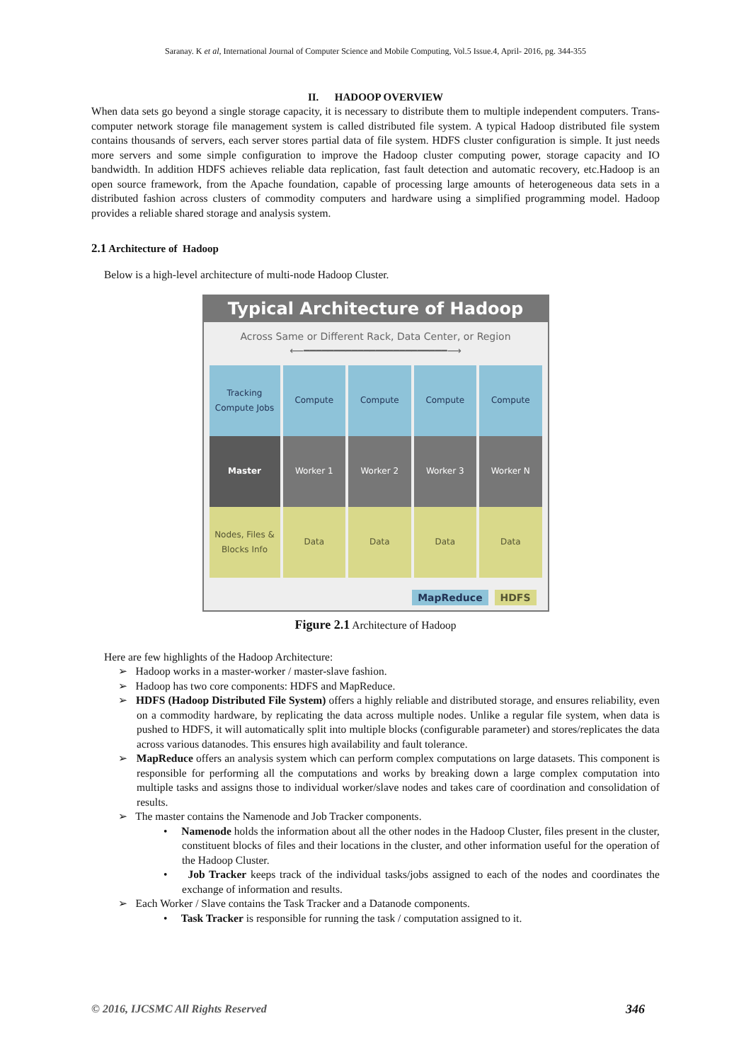Saranay. K et al, International Journal of Computer Science and Mobile Computing, Vol.5 Issue.4, April- 2016, pg. 344-355
II. HADOOP OVERVIEW
When data sets go beyond a single storage capacity, it is necessary to distribute them to multiple independent computers. Trans-computer network storage file management system is called distributed file system. A typical Hadoop distributed file system contains thousands of servers, each server stores partial data of file system. HDFS cluster configuration is simple. It just needs more servers and some simple configuration to improve the Hadoop cluster computing power, storage capacity and IO bandwidth. In addition HDFS achieves reliable data replication, fast fault detection and automatic recovery, etc.Hadoop is an open source framework, from the Apache foundation, capable of processing large amounts of heterogeneous data sets in a distributed fashion across clusters of commodity computers and hardware using a simplified programming model. Hadoop provides a reliable shared storage and analysis system.
2.1 Architecture of Hadoop
Below is a high-level architecture of multi-node Hadoop Cluster.
Typical Architecture of Hadoop
Across Same or Different Rack, Data Center, or Region
⟵━━━━━━━━━━━━━━━━━━━━━━━━⟶
Tracking Compute Jobs
Master
Nodes, Files & Blocks Info
Compute
Worker 1
Data
Compute
Worker 2
Data
Compute
Worker 3
Data
Compute
Worker N
Data
MapReduce HDFS
Figure 2.1 Architecture of Hadoop
Here are few highlights of the Hadoop Architecture:
➢ Hadoop works in a master-worker / master-slave fashion.
➢ Hadoop has two core components: HDFS and MapReduce.
➢ HDFS (Hadoop Distributed File System) offers a highly reliable and distributed storage, and ensures reliability, even on a commodity hardware, by replicating the data across multiple nodes. Unlike a regular file system, when data is pushed to HDFS, it will automatically split into multiple blocks (configurable parameter) and stores/replicates the data across various datanodes. This ensures high availability and fault tolerance.
➢ MapReduce offers an analysis system which can perform complex computations on large datasets. This component is responsible for performing all the computations and works by breaking down a large complex computation into multiple tasks and assigns those to individual worker/slave nodes and takes care of coordination and consolidation of results.
➢ The master contains the Namenode and Job Tracker components.
• Namenode holds the information about all the other nodes in the Hadoop Cluster, files present in the cluster, constituent blocks of files and their locations in the cluster, and other information useful for the operation of the Hadoop Cluster.
• Job Tracker keeps track of the individual tasks/jobs assigned to each of the nodes and coordinates the exchange of information and results.
➢ Each Worker / Slave contains the Task Tracker and a Datanode components.
• Task Tracker is responsible for running the task / computation assigned to it.
© 2016, IJCSMC All Rights Reserved 346